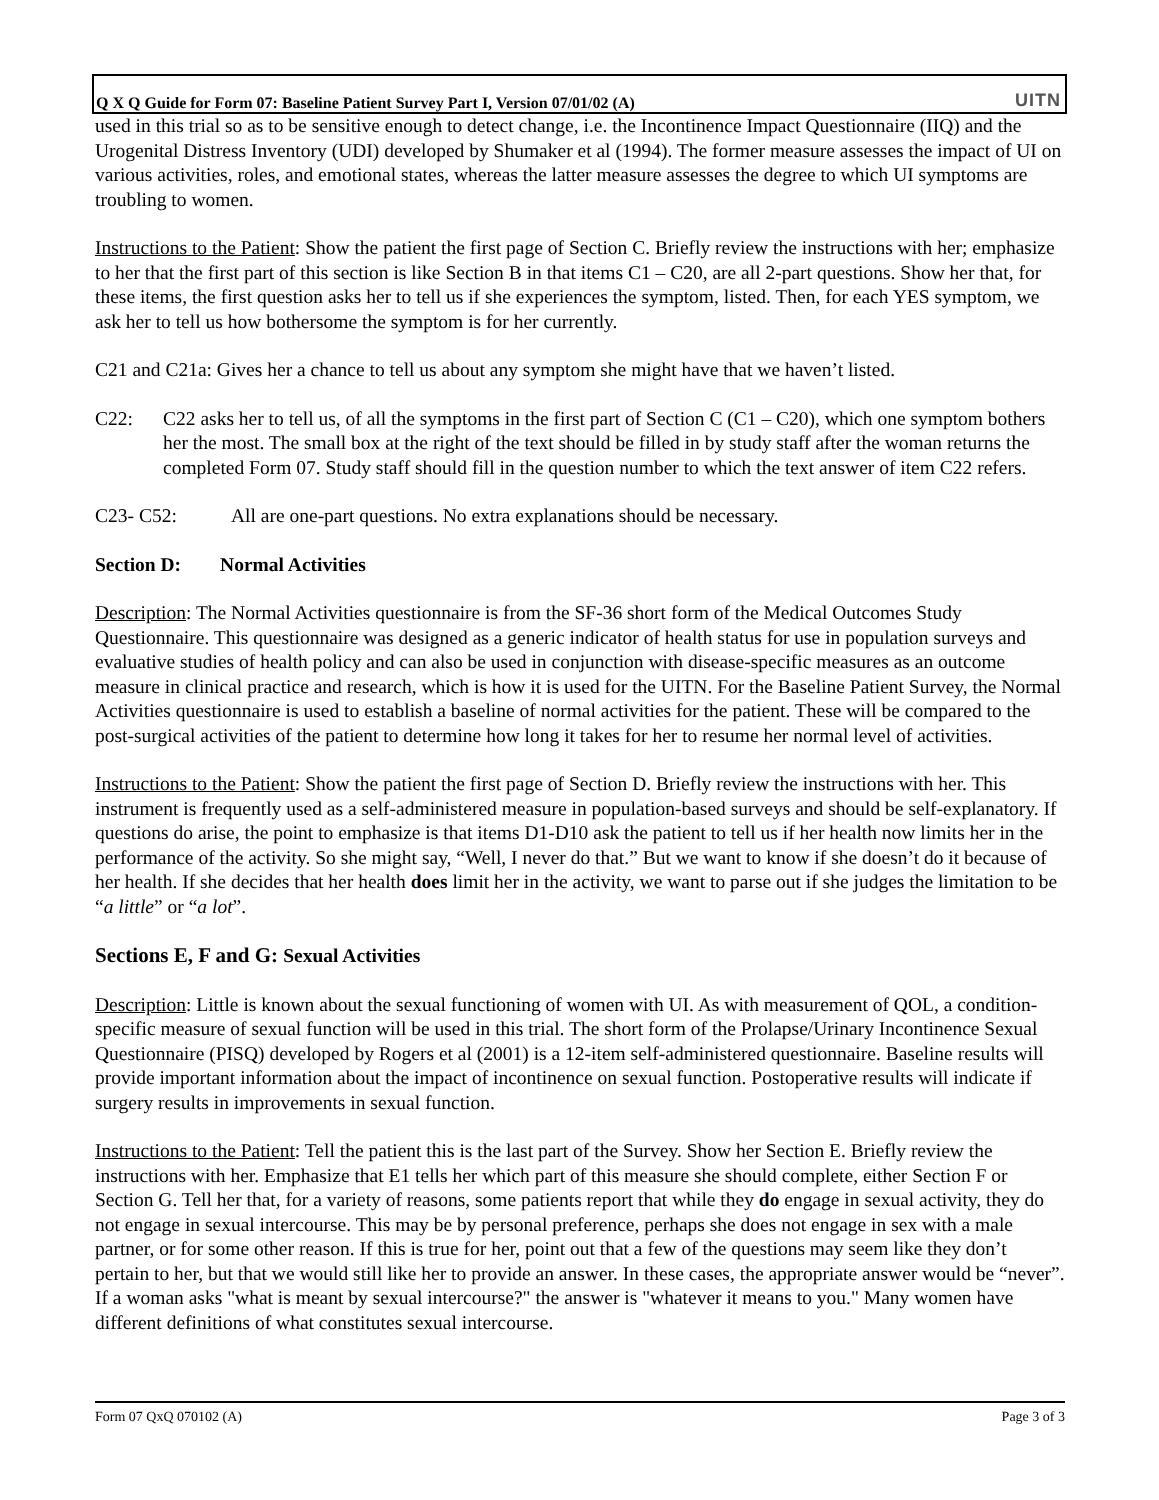Q X Q Guide for Form 07: Baseline Patient Survey Part I, Version 07/01/02 (A) UITN
used in this trial so as to be sensitive enough to detect change, i.e. the Incontinence Impact Questionnaire (IIQ) and the Urogenital Distress Inventory (UDI) developed by Shumaker et al (1994). The former measure assesses the impact of UI on various activities, roles, and emotional states, whereas the latter measure assesses the degree to which UI symptoms are troubling to women.
Instructions to the Patient: Show the patient the first page of Section C. Briefly review the instructions with her; emphasize to her that the first part of this section is like Section B in that items C1 – C20, are all 2-part questions. Show her that, for these items, the first question asks her to tell us if she experiences the symptom, listed. Then, for each YES symptom, we ask her to tell us how bothersome the symptom is for her currently.
C21 and C21a: Gives her a chance to tell us about any symptom she might have that we haven’t listed.
C22: C22 asks her to tell us, of all the symptoms in the first part of Section C (C1 – C20), which one symptom bothers her the most. The small box at the right of the text should be filled in by study staff after the woman returns the completed Form 07. Study staff should fill in the question number to which the text answer of item C22 refers.
C23- C52: All are one-part questions. No extra explanations should be necessary.
Section D: Normal Activities
Description: The Normal Activities questionnaire is from the SF-36 short form of the Medical Outcomes Study Questionnaire. This questionnaire was designed as a generic indicator of health status for use in population surveys and evaluative studies of health policy and can also be used in conjunction with disease-specific measures as an outcome measure in clinical practice and research, which is how it is used for the UITN. For the Baseline Patient Survey, the Normal Activities questionnaire is used to establish a baseline of normal activities for the patient. These will be compared to the post-surgical activities of the patient to determine how long it takes for her to resume her normal level of activities.
Instructions to the Patient: Show the patient the first page of Section D. Briefly review the instructions with her. This instrument is frequently used as a self-administered measure in population-based surveys and should be self-explanatory. If questions do arise, the point to emphasize is that items D1-D10 ask the patient to tell us if her health now limits her in the performance of the activity. So she might say, “Well, I never do that.” But we want to know if she doesn’t do it because of her health. If she decides that her health does limit her in the activity, we want to parse out if she judges the limitation to be “a little” or “a lot”.
Sections E, F and G: Sexual Activities
Description: Little is known about the sexual functioning of women with UI. As with measurement of QOL, a condition-specific measure of sexual function will be used in this trial. The short form of the Prolapse/Urinary Incontinence Sexual Questionnaire (PISQ) developed by Rogers et al (2001) is a 12-item self-administered questionnaire. Baseline results will provide important information about the impact of incontinence on sexual function. Postoperative results will indicate if surgery results in improvements in sexual function.
Instructions to the Patient: Tell the patient this is the last part of the Survey. Show her Section E. Briefly review the instructions with her. Emphasize that E1 tells her which part of this measure she should complete, either Section F or Section G. Tell her that, for a variety of reasons, some patients report that while they do engage in sexual activity, they do not engage in sexual intercourse. This may be by personal preference, perhaps she does not engage in sex with a male partner, or for some other reason. If this is true for her, point out that a few of the questions may seem like they don’t pertain to her, but that we would still like her to provide an answer. In these cases, the appropriate answer would be “never”.
If a woman asks "what is meant by sexual intercourse?" the answer is "whatever it means to you." Many women have different definitions of what constitutes sexual intercourse.
Form 07 QxQ 070102 (A) Page 3 of 3